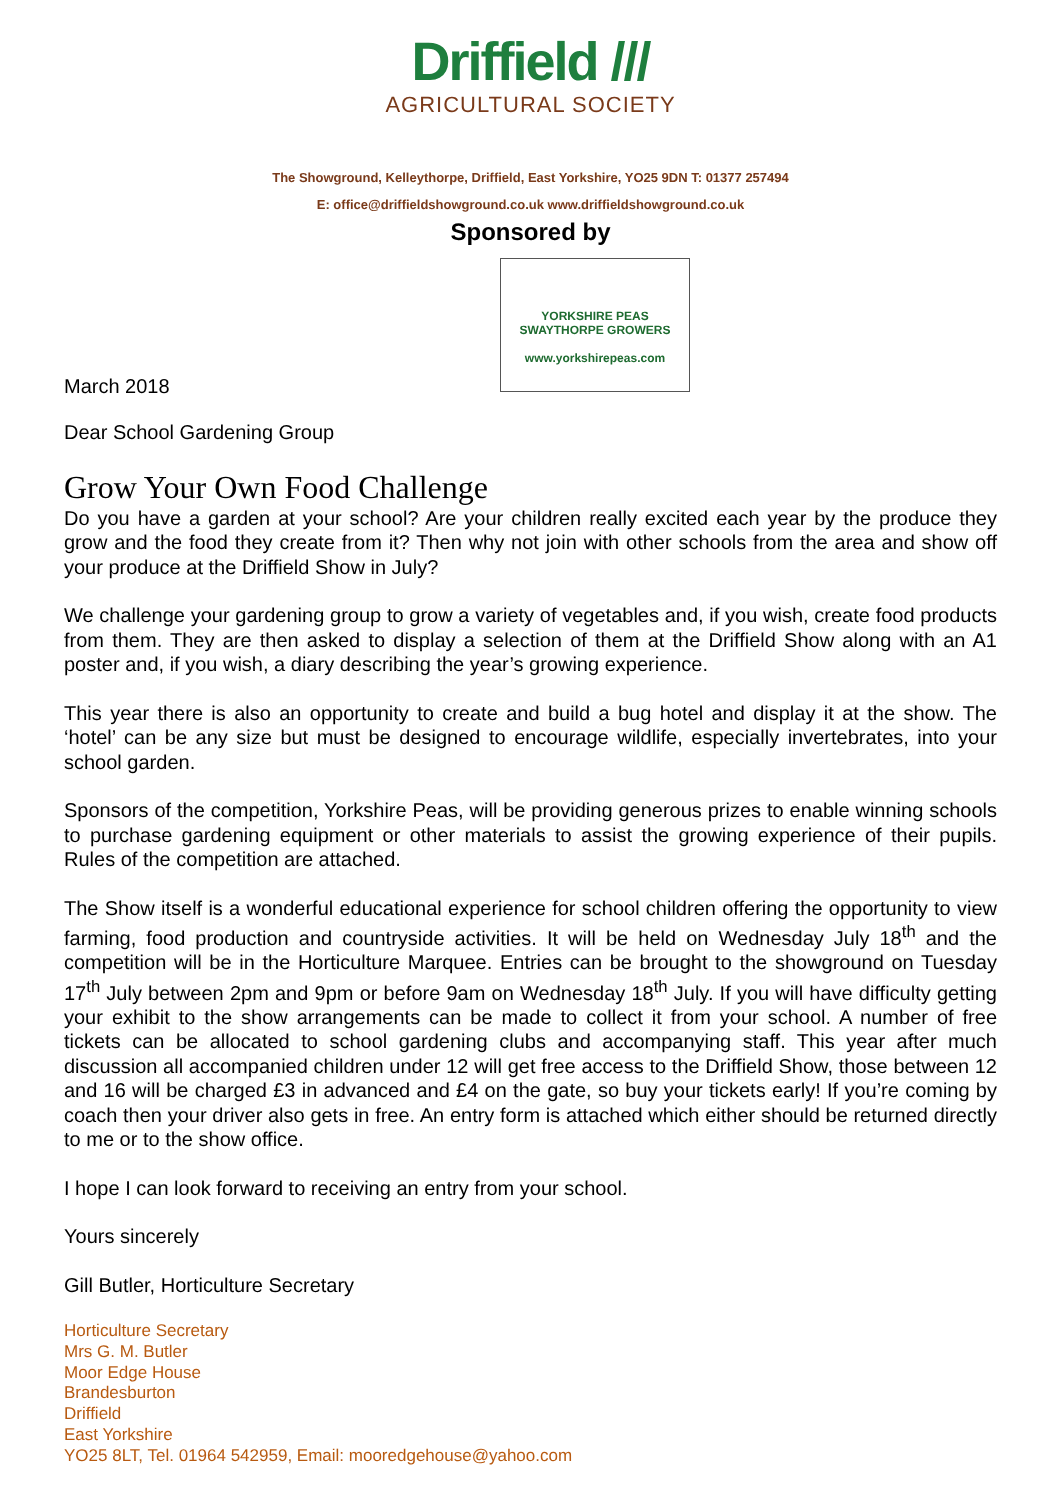Driffield ///
AGRICULTURAL SOCIETY
The Showground, Kelleythorpe, Driffield, East Yorkshire, YO25 9DN T: 01377 257494
E: office@driffieldshowground.co.uk www.driffieldshowground.co.uk
Sponsored by
YORKSHIRE PEAS
SWAYTHORPE GROWERS
www.yorkshirepeas.com
March 2018
Dear School Gardening Group
Grow Your Own Food Challenge
Do you have a garden at your school? Are your children really excited each year by the produce they grow and the food they create from it? Then why not join with other schools from the area and show off your produce at the Driffield Show in July?
We challenge your gardening group to grow a variety of vegetables and, if you wish, create food products from them. They are then asked to display a selection of them at the Driffield Show along with an A1 poster and, if you wish, a diary describing the year’s growing experience.
This year there is also an opportunity to create and build a bug hotel and display it at the show. The ‘hotel’ can be any size but must be designed to encourage wildlife, especially invertebrates, into your school garden.
Sponsors of the competition, Yorkshire Peas, will be providing generous prizes to enable winning schools to purchase gardening equipment or other materials to assist the growing experience of their pupils. Rules of the competition are attached.
The Show itself is a wonderful educational experience for school children offering the opportunity to view farming, food production and countryside activities. It will be held on Wednesday July 18<sup>th</sup> and the competition will be in the Horticulture Marquee. Entries can be brought to the showground on Tuesday 17<sup>th</sup> July between 2pm and 9pm or before 9am on Wednesday 18<sup>th</sup> July. If you will have difficulty getting your exhibit to the show arrangements can be made to collect it from your school. A number of free tickets can be allocated to school gardening clubs and accompanying staff. This year after much discussion all accompanied children under 12 will get free access to the Driffield Show, those between 12 and 16 will be charged £3 in advanced and £4 on the gate, so buy your tickets early! If you’re coming by coach then your driver also gets in free. An entry form is attached which either should be returned directly to me or to the show office.
I hope I can look forward to receiving an entry from your school.
Yours sincerely
Gill Butler, Horticulture Secretary
Horticulture Secretary
Mrs G. M. Butler
Moor Edge House
Brandesburton
Driffield
East Yorkshire
YO25 8LT, Tel. 01964 542959, Email: mooredgehouse@yahoo.com